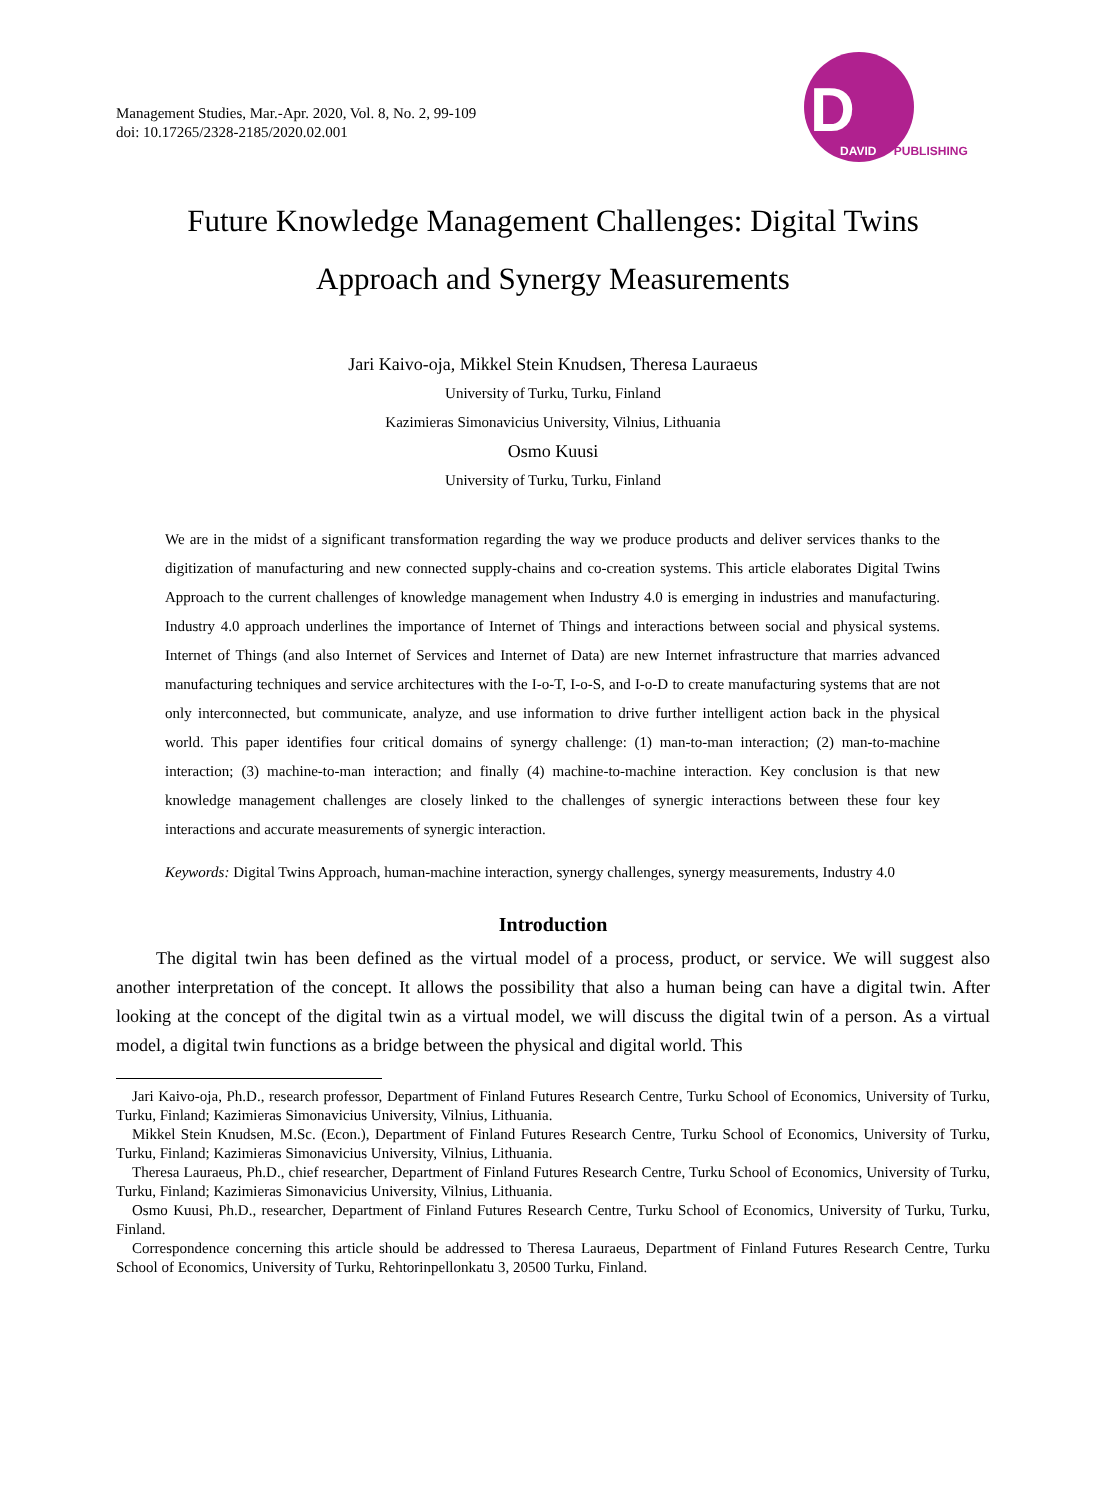Management Studies, Mar.-Apr. 2020, Vol. 8, No. 2, 99-109
doi: 10.17265/2328-2185/2020.02.001
D
DAVID PUBLISHING
Future Knowledge Management Challenges: Digital Twins
Approach and Synergy Measurements
Jari Kaivo-oja, Mikkel Stein Knudsen, Theresa Lauraeus
University of Turku, Turku, Finland
Kazimieras Simonavicius University, Vilnius, Lithuania
Osmo Kuusi
University of Turku, Turku, Finland
We are in the midst of a significant transformation regarding the way we produce products and deliver services thanks to the digitization of manufacturing and new connected supply-chains and co-creation systems. This article elaborates Digital Twins Approach to the current challenges of knowledge management when Industry 4.0 is emerging in industries and manufacturing. Industry 4.0 approach underlines the importance of Internet of Things and interactions between social and physical systems. Internet of Things (and also Internet of Services and Internet of Data) are new Internet infrastructure that marries advanced manufacturing techniques and service architectures with the I-o-T, I-o-S, and I-o-D to create manufacturing systems that are not only interconnected, but communicate, analyze, and use information to drive further intelligent action back in the physical world. This paper identifies four critical domains of synergy challenge: (1) man-to-man interaction; (2) man-to-machine interaction; (3) machine-to-man interaction; and finally (4) machine-to-machine interaction. Key conclusion is that new knowledge management challenges are closely linked to the challenges of synergic interactions between these four key interactions and accurate measurements of synergic interaction.
Keywords: Digital Twins Approach, human-machine interaction, synergy challenges, synergy measurements, Industry 4.0
Introduction
The digital twin has been defined as the virtual model of a process, product, or service. We will suggest also another interpretation of the concept. It allows the possibility that also a human being can have a digital twin. After looking at the concept of the digital twin as a virtual model, we will discuss the digital twin of a person. As a virtual model, a digital twin functions as a bridge between the physical and digital world. This
Jari Kaivo-oja, Ph.D., research professor, Department of Finland Futures Research Centre, Turku School of Economics, University of Turku, Turku, Finland; Kazimieras Simonavicius University, Vilnius, Lithuania.
Mikkel Stein Knudsen, M.Sc. (Econ.), Department of Finland Futures Research Centre, Turku School of Economics, University of Turku, Turku, Finland; Kazimieras Simonavicius University, Vilnius, Lithuania.
Theresa Lauraeus, Ph.D., chief researcher, Department of Finland Futures Research Centre, Turku School of Economics, University of Turku, Turku, Finland; Kazimieras Simonavicius University, Vilnius, Lithuania.
Osmo Kuusi, Ph.D., researcher, Department of Finland Futures Research Centre, Turku School of Economics, University of Turku, Turku, Finland.
Correspondence concerning this article should be addressed to Theresa Lauraeus, Department of Finland Futures Research Centre, Turku School of Economics, University of Turku, Rehtorinpellonkatu 3, 20500 Turku, Finland.